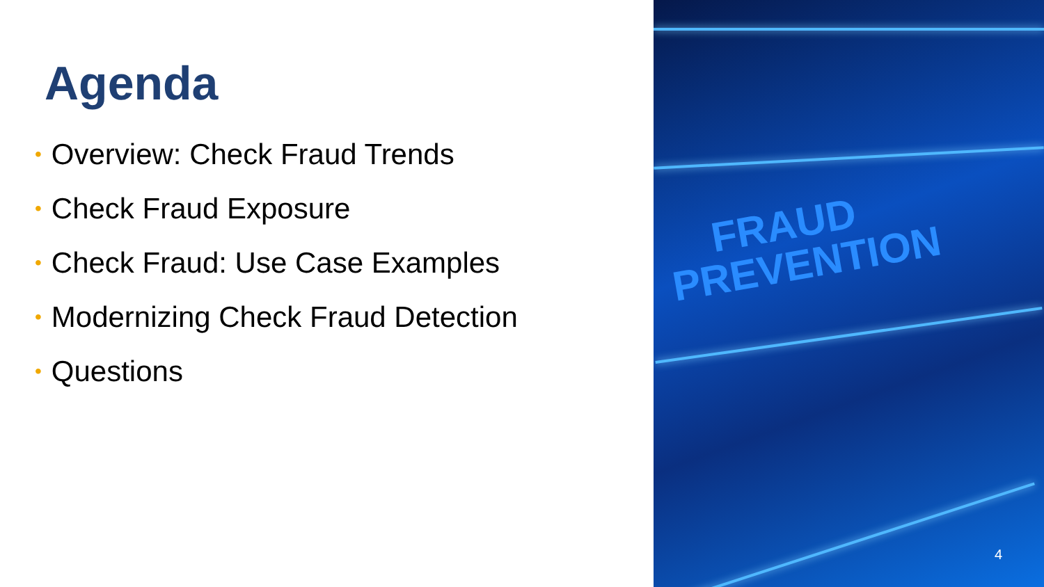Agenda
• Overview: Check Fraud Trends
• Check Fraud Exposure
• Check Fraud: Use Case Examples
• Modernizing Check Fraud Detection
• Questions
FRAUD
PREVENTION
4